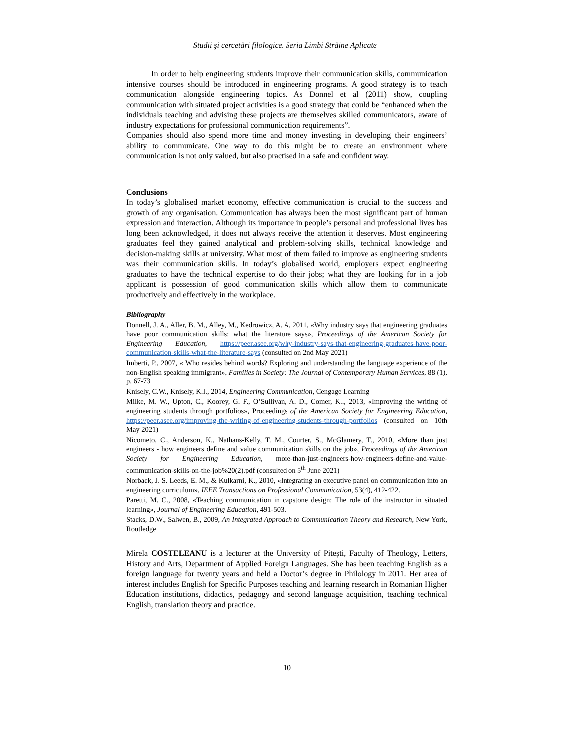Studii şi cercetări filologice. Seria Limbi Străine Aplicate
In order to help engineering students improve their communication skills, communication intensive courses should be introduced in engineering programs. A good strategy is to teach communication alongside engineering topics. As Donnel et al (2011) show, coupling communication with situated project activities is a good strategy that could be “enhanced when the individuals teaching and advising these projects are themselves skilled communicators, aware of industry expectations for professional communication requirements”.
Companies should also spend more time and money investing in developing their engineers’ ability to communicate. One way to do this might be to create an environment where communication is not only valued, but also practised in a safe and confident way.
Conclusions
In today’s globalised market economy, effective communication is crucial to the success and growth of any organisation. Communication has always been the most significant part of human expression and interaction. Although its importance in people’s personal and professional lives has long been acknowledged, it does not always receive the attention it deserves. Most engineering graduates feel they gained analytical and problem-solving skills, technical knowledge and decision-making skills at university. What most of them failed to improve as engineering students was their communication skills. In today’s globalised world, employers expect engineering graduates to have the technical expertise to do their jobs; what they are looking for in a job applicant is possession of good communication skills which allow them to communicate productively and effectively in the workplace.
Bibliography
Donnell, J. A., Aller, B. M., Alley, M., Kedrowicz, A. A, 2011, «Why industry says that engineering graduates have poor communication skills: what the literature says», Proceedings of the American Society for Engineering Education, https://peer.asee.org/why-industry-says-that-engineering-graduates-have-poor-communication-skills-what-the-literature-says (consulted on 2nd May 2021)
Imberti, P., 2007, « Who resides behind words? Exploring and understanding the language experience of the non-English speaking immigrant», Families in Society: The Journal of Contemporary Human Services, 88 (1), p. 67-73
Knisely, C.W., Knisely, K.I., 2014, Engineering Communication, Cengage Learning
Milke, M. W., Upton, C., Koorey, G. F., O’Sullivan, A. D., Comer, K.., 2013, «Improving the writing of engineering students through portfolios», Proceedings of the American Society for Engineering Education, https://peer.asee.org/improving-the-writing-of-engineering-students-through-portfolios (consulted on 10th May 2021)
Nicometo, C., Anderson, K., Nathans-Kelly, T. M., Courter, S., McGlamery, T., 2010, «More than just engineers - how engineers define and value communication skills on the job», Proceedings of the American Society for Engineering Education, more-than-just-engineers-how-engineers-define-and-value-communication-skills-on-the-job%20(2).pdf (consulted on 5<sup>th</sup> June 2021)
Norback, J. S. Leeds, E. M., & Kulkarni, K., 2010, «Integrating an executive panel on communication into an engineering curriculum», IEEE Transactions on Professional Communication, 53(4), 412-422.
Paretti, M. C., 2008, «Teaching communication in capstone design: The role of the instructor in situated learning», Journal of Engineering Education, 491-503.
Stacks, D.W., Salwen, B., 2009, An Integrated Approach to Communication Theory and Research, New York, Routledge
Mirela COSTELEANU is a lecturer at the University of Pitești, Faculty of Theology, Letters, History and Arts, Department of Applied Foreign Languages. She has been teaching English as a foreign language for twenty years and held a Doctor’s degree in Philology in 2011. Her area of interest includes English for Specific Purposes teaching and learning research in Romanian Higher Education institutions, didactics, pedagogy and second language acquisition, teaching technical English, translation theory and practice.
10